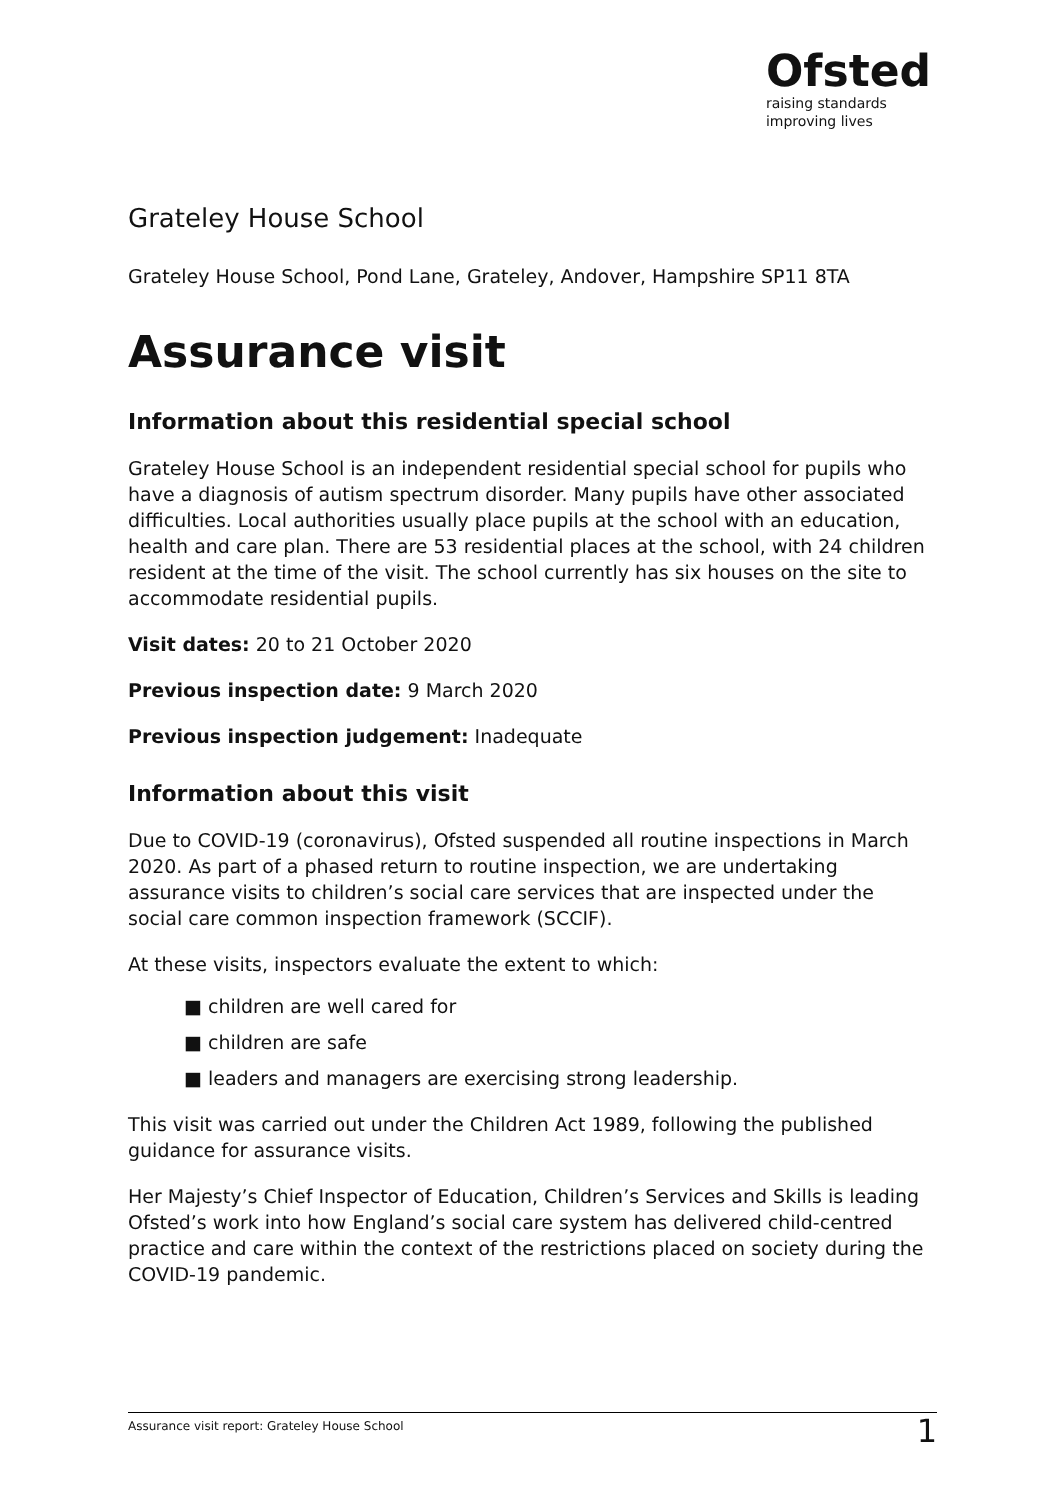Ofsted
raising standards
improving lives
Grateley House School
Grateley House School, Pond Lane, Grateley, Andover, Hampshire SP11 8TA
Assurance visit
Information about this residential special school
Grateley House School is an independent residential special school for pupils who have a diagnosis of autism spectrum disorder. Many pupils have other associated difficulties. Local authorities usually place pupils at the school with an education, health and care plan. There are 53 residential places at the school, with 24 children resident at the time of the visit. The school currently has six houses on the site to accommodate residential pupils.
Visit dates: 20 to 21 October 2020
Previous inspection date: 9 March 2020
Previous inspection judgement: Inadequate
Information about this visit
Due to COVID-19 (coronavirus), Ofsted suspended all routine inspections in March 2020. As part of a phased return to routine inspection, we are undertaking assurance visits to children’s social care services that are inspected under the social care common inspection framework (SCCIF).
At these visits, inspectors evaluate the extent to which:
■ children are well cared for
■ children are safe
■ leaders and managers are exercising strong leadership.
This visit was carried out under the Children Act 1989, following the published guidance for assurance visits.
Her Majesty’s Chief Inspector of Education, Children’s Services and Skills is leading Ofsted’s work into how England’s social care system has delivered child-centred practice and care within the context of the restrictions placed on society during the COVID-19 pandemic.
Assurance visit report: Grateley House School 1